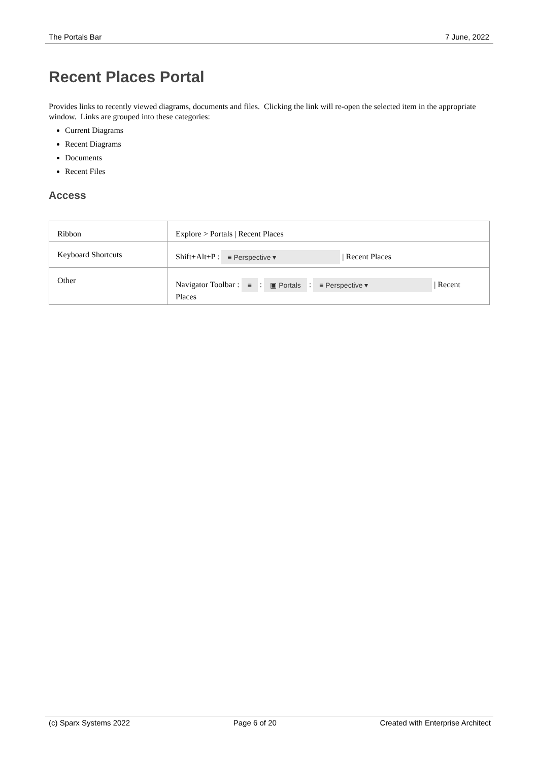The Portals Bar 7 June, 2022
Recent Places Portal
Provides links to recently viewed diagrams, documents and files. Clicking the link will re-open the selected item in the appropriate window. Links are grouped into these categories:
Current Diagrams
Recent Diagrams
Documents
Recent Files
Access
| Ribbon | Explore > Portals / Recent Places |
| Keyboard Shortcuts | Shift+Alt+P : ≡ Perspective ▾ / Recent Places |
| Other | Navigator Toolbar : ≡ : ▣ Portals : ≡ Perspective ▾ / Recent Places |
(c) Sparx Systems 2022 Page 6 of 20 Created with Enterprise Architect